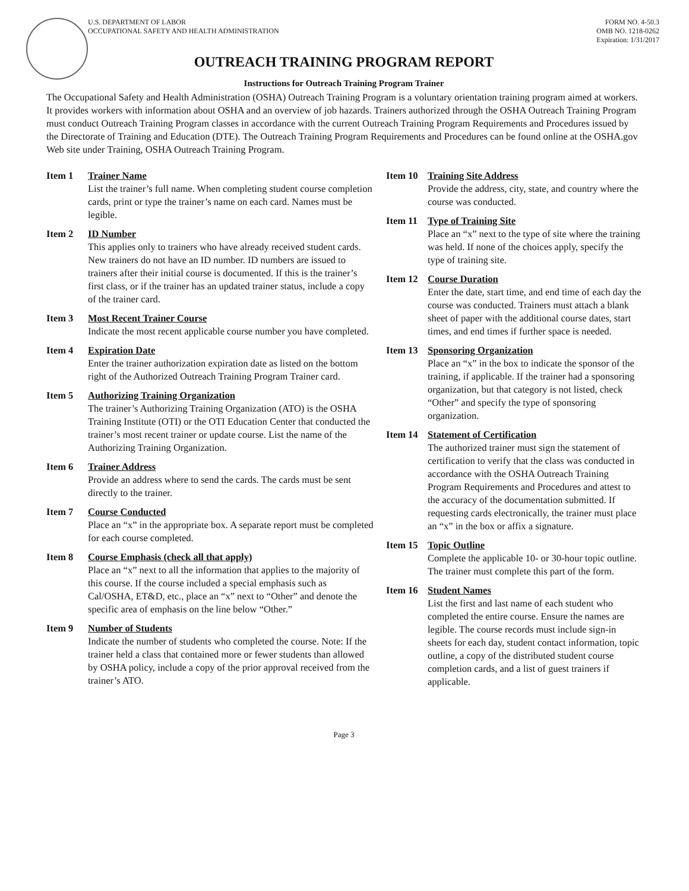U.S. DEPARTMENT OF LABOR
OCCUPATIONAL SAFETY AND HEALTH ADMINISTRATION
FORM NO. 4-50.3
OMB NO. 1218-0262
Expiration: 1/31/2017
OUTREACH TRAINING PROGRAM REPORT
Instructions for Outreach Training Program Trainer
The Occupational Safety and Health Administration (OSHA) Outreach Training Program is a voluntary orientation training program aimed at workers. It provides workers with information about OSHA and an overview of job hazards. Trainers authorized through the OSHA Outreach Training Program must conduct Outreach Training Program classes in accordance with the current Outreach Training Program Requirements and Procedures issued by the Directorate of Training and Education (DTE). The Outreach Training Program Requirements and Procedures can be found online at the OSHA.gov Web site under Training, OSHA Outreach Training Program.
Item 1 Trainer Name
List the trainer’s full name. When completing student course completion cards, print or type the trainer’s name on each card. Names must be legible.
Item 2 ID Number
This applies only to trainers who have already received student cards. New trainers do not have an ID number. ID numbers are issued to trainers after their initial course is documented. If this is the trainer’s first class, or if the trainer has an updated trainer status, include a copy of the trainer card.
Item 3 Most Recent Trainer Course
Indicate the most recent applicable course number you have completed.
Item 4 Expiration Date
Enter the trainer authorization expiration date as listed on the bottom right of the Authorized Outreach Training Program Trainer card.
Item 5 Authorizing Training Organization
The trainer’s Authorizing Training Organization (ATO) is the OSHA Training Institute (OTI) or the OTI Education Center that conducted the trainer’s most recent trainer or update course. List the name of the Authorizing Training Organization.
Item 6 Trainer Address
Provide an address where to send the cards. The cards must be sent directly to the trainer.
Item 7 Course Conducted
Place an “x” in the appropriate box. A separate report must be completed for each course completed.
Item 8 Course Emphasis (check all that apply)
Place an “x” next to all the information that applies to the majority of this course. If the course included a special emphasis such as Cal/OSHA, ET&D, etc., place an “x” next to “Other” and denote the specific area of emphasis on the line below “Other.”
Item 9 Number of Students
Indicate the number of students who completed the course. Note: If the trainer held a class that contained more or fewer students than allowed by OSHA policy, include a copy of the prior approval received from the trainer’s ATO.
Item 10 Training Site Address
Provide the address, city, state, and country where the course was conducted.
Item 11 Type of Training Site
Place an “x” next to the type of site where the training was held. If none of the choices apply, specify the type of training site.
Item 12 Course Duration
Enter the date, start time, and end time of each day the course was conducted. Trainers must attach a blank sheet of paper with the additional course dates, start times, and end times if further space is needed.
Item 13 Sponsoring Organization
Place an “x” in the box to indicate the sponsor of the training, if applicable. If the trainer had a sponsoring organization, but that category is not listed, check “Other” and specify the type of sponsoring organization.
Item 14 Statement of Certification
The authorized trainer must sign the statement of certification to verify that the class was conducted in accordance with the OSHA Outreach Training Program Requirements and Procedures and attest to the accuracy of the documentation submitted. If requesting cards electronically, the trainer must place an “x” in the box or affix a signature.
Item 15 Topic Outline
Complete the applicable 10- or 30-hour topic outline. The trainer must complete this part of the form.
Item 16 Student Names
List the first and last name of each student who completed the entire course. Ensure the names are legible. The course records must include sign-in sheets for each day, student contact information, topic outline, a copy of the distributed student course completion cards, and a list of guest trainers if applicable.
Page 3